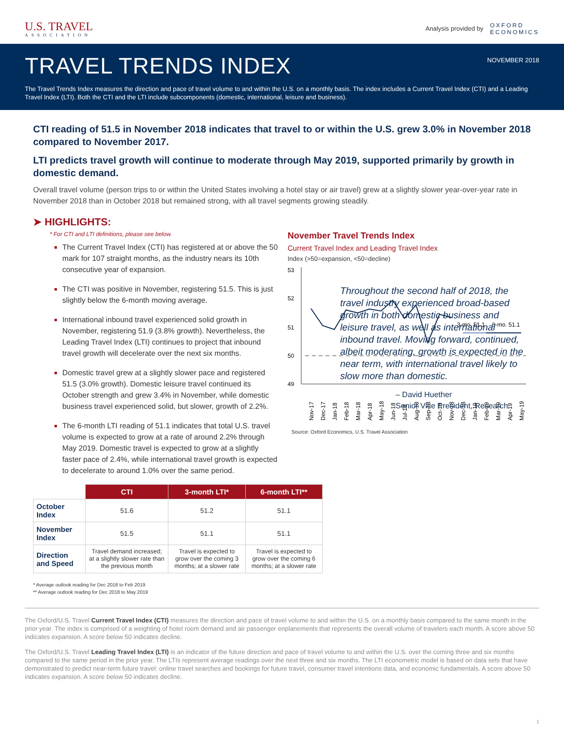U.S. TRAVEL
ASSOCIATION
Analysis provided by OXFORD
ECONOMICS
NOVEMBER 2018
TRAVEL TRENDS INDEX
The Travel Trends Index measures the direction and pace of travel volume to and within the U.S. on a monthly basis. The index includes a Current Travel Index (CTI) and a Leading Travel Index (LTI). Both the CTI and the LTI include subcomponents (domestic, international, leisure and business).
CTI reading of 51.5 in November 2018 indicates that travel to or within the U.S. grew 3.0% in November 2018 compared to November 2017.
LTI predicts travel growth will continue to moderate through May 2019, supported primarily by growth in domestic demand.
Overall travel volume (person trips to or within the United States involving a hotel stay or air travel) grew at a slightly slower year-over-year rate in November 2018 than in October 2018 but remained strong, with all travel segments growing steadily.
➤ HIGHLIGHTS:
* For CTI and LTI definitions, please see below.
The Current Travel Index (CTI) has registered at or above the 50 mark for 107 straight months, as the industry nears its 10th consecutive year of expansion.
The CTI was positive in November, registering 51.5. This is just slightly below the 6-month moving average.
International inbound travel experienced solid growth in November, registering 51.9 (3.8% growth). Nevertheless, the Leading Travel Index (LTI) continues to project that inbound travel growth will decelerate over the next six months.
Domestic travel grew at a slightly slower pace and registered 51.5 (3.0% growth). Domestic leisure travel continued its October strength and grew 3.4% in November, while domestic business travel experienced solid, but slower, growth of 2.2%.
The 6-month LTI reading of 51.1 indicates that total U.S. travel volume is expected to grow at a rate of around 2.2% through May 2019. Domestic travel is expected to grow at a slightly faster pace of 2.4%, while international travel growth is expected to decelerate to around 1.0% over the same period.
November Travel Trends Index
Current Travel Index and Leading Travel Index
Index (>50=expansion, <50=decline)
53
52
51
50
49
3-mo. 51.1
6-mo. 51.1
Nov-17
Dec-17
Jan-18
Feb-18
Mar-18
Apr-18
May-18
Jun-18
Jul-18
Aug-18
Sep-18
Oct-18
Nov-18
Dec-18
Jan-19
Feb-19
Mar-19
Apr-19
May-19
Source: Oxford Economics, U.S. Travel Association
| | CTI | 3-month LTI* | 6-month LTI** |
| October Index | 51.6 | 51.2 | 51.1 |
| November Index | 51.5 | 51.1 | 51.1 |
| Direction and Speed | Travel demand increased; at a slightly slower rate than the previous month | Travel is expected to grow over the coming 3 months; at a slower rate | Travel is expected to grow over the coming 6 months; at a slower rate |
* Average outlook reading for Dec 2018 to Feb 2019
** Average outlook reading for Dec 2018 to May 2019
Throughout the second half of 2018, the travel industry experienced broad-based growth in both domestic business and leisure travel, as well as international inbound travel. Moving forward, continued, albeit moderating, growth is expected in the near term, with international travel likely to slow more than domestic.
– David Huether
Senior Vice President, Research
The Oxford/U.S. Travel Current Travel Index (CTI) measures the direction and pace of travel volume to and within the U.S. on a monthly basis compared to the same month in the prior year. The index is comprised of a weighting of hotel room demand and air passenger enplanements that represents the overall volume of travelers each month. A score above 50 indicates expansion. A score below 50 indicates decline.
The Oxford/U.S. Travel Leading Travel Index (LTI) is an indicator of the future direction and pace of travel volume to and within the U.S. over the coming three and six months compared to the same period in the prior year. The LTIs represent average readings over the next three and six months. The LTI econometric model is based on data sets that have demonstrated to predict near-term future travel: online travel searches and bookings for future travel, consumer travel intentions data, and economic fundamentals. A score above 50 indicates expansion. A score below 50 indicates decline.
1